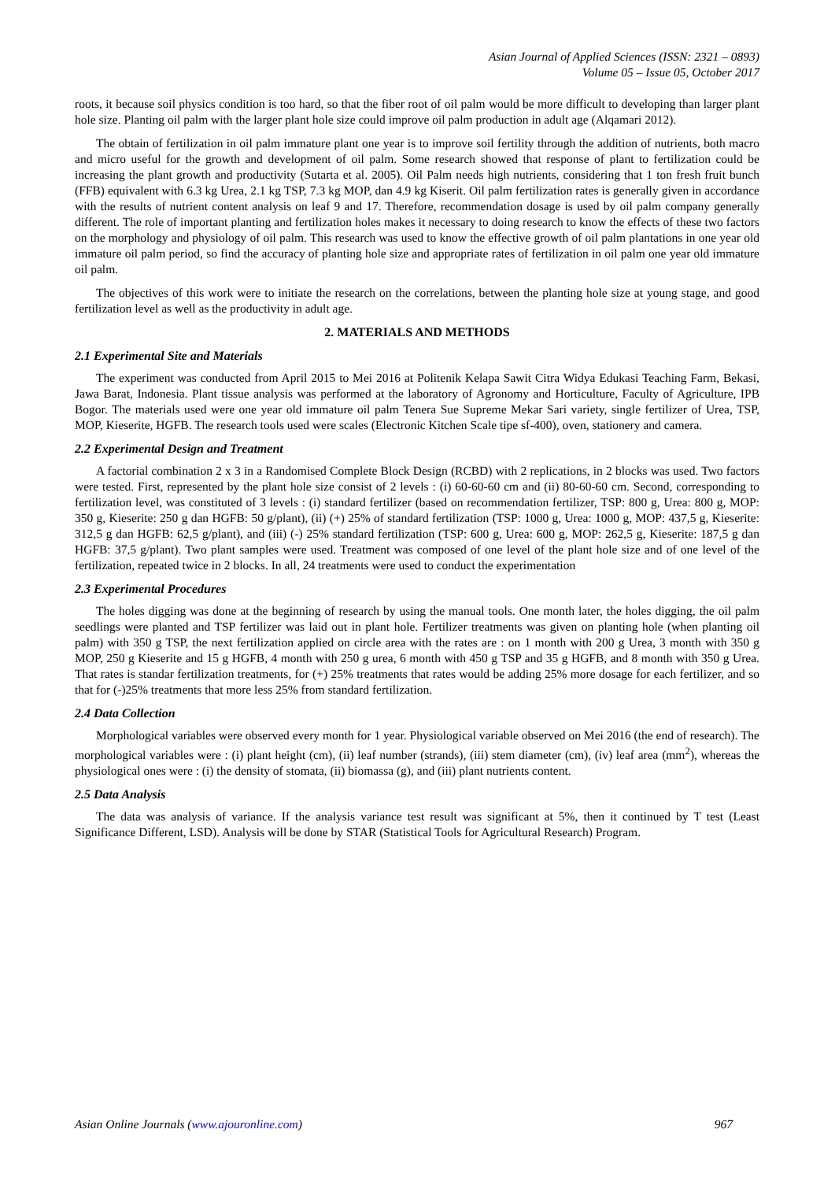Asian Journal of Applied Sciences (ISSN: 2321 – 0893)
Volume 05 – Issue 05, October 2017
roots, it because soil physics condition is too hard, so that the fiber root of oil palm would be more difficult to developing than larger plant hole size. Planting oil palm with the larger plant hole size could improve oil palm production in adult age (Alqamari 2012).
The obtain of fertilization in oil palm immature plant one year is to improve soil fertility through the addition of nutrients, both macro and micro useful for the growth and development of oil palm. Some research showed that response of plant to fertilization could be increasing the plant growth and productivity (Sutarta et al. 2005). Oil Palm needs high nutrients, considering that 1 ton fresh fruit bunch (FFB) equivalent with 6.3 kg Urea, 2.1 kg TSP, 7.3 kg MOP, dan 4.9 kg Kiserit. Oil palm fertilization rates is generally given in accordance with the results of nutrient content analysis on leaf 9 and 17. Therefore, recommendation dosage is used by oil palm company generally different. The role of important planting and fertilization holes makes it necessary to doing research to know the effects of these two factors on the morphology and physiology of oil palm. This research was used to know the effective growth of oil palm plantations in one year old immature oil palm period, so find the accuracy of planting hole size and appropriate rates of fertilization in oil palm one year old immature oil palm.
The objectives of this work were to initiate the research on the correlations, between the planting hole size at young stage, and good fertilization level as well as the productivity in adult age.
2. MATERIALS AND METHODS
2.1 Experimental Site and Materials
The experiment was conducted from April 2015 to Mei 2016 at Politenik Kelapa Sawit Citra Widya Edukasi Teaching Farm, Bekasi, Jawa Barat, Indonesia. Plant tissue analysis was performed at the laboratory of Agronomy and Horticulture, Faculty of Agriculture, IPB Bogor. The materials used were one year old immature oil palm Tenera Sue Supreme Mekar Sari variety, single fertilizer of Urea, TSP, MOP, Kieserite, HGFB. The research tools used were scales (Electronic Kitchen Scale tipe sf-400), oven, stationery and camera.
2.2 Experimental Design and Treatment
A factorial combination 2 x 3 in a Randomised Complete Block Design (RCBD) with 2 replications, in 2 blocks was used. Two factors were tested. First, represented by the plant hole size consist of 2 levels : (i) 60-60-60 cm and (ii) 80-60-60 cm. Second, corresponding to fertilization level, was constituted of 3 levels : (i) standard fertilizer (based on recommendation fertilizer, TSP: 800 g, Urea: 800 g, MOP: 350 g, Kieserite: 250 g dan HGFB: 50 g/plant), (ii) (+) 25% of standard fertilization (TSP: 1000 g, Urea: 1000 g, MOP: 437,5 g, Kieserite: 312,5 g dan HGFB: 62,5 g/plant), and (iii) (-) 25% standard fertilization (TSP: 600 g, Urea: 600 g, MOP: 262,5 g, Kieserite: 187,5 g dan HGFB: 37,5 g/plant). Two plant samples were used. Treatment was composed of one level of the plant hole size and of one level of the fertilization, repeated twice in 2 blocks. In all, 24 treatments were used to conduct the experimentation
2.3 Experimental Procedures
The holes digging was done at the beginning of research by using the manual tools. One month later, the holes digging, the oil palm seedlings were planted and TSP fertilizer was laid out in plant hole. Fertilizer treatments was given on planting hole (when planting oil palm) with 350 g TSP, the next fertilization applied on circle area with the rates are : on 1 month with 200 g Urea, 3 month with 350 g MOP, 250 g Kieserite and 15 g HGFB, 4 month with 250 g urea, 6 month with 450 g TSP and 35 g HGFB, and 8 month with 350 g Urea. That rates is standar fertilization treatments, for (+) 25% treatments that rates would be adding 25% more dosage for each fertilizer, and so that for (-)25% treatments that more less 25% from standard fertilization.
2.4 Data Collection
Morphological variables were observed every month for 1 year. Physiological variable observed on Mei 2016 (the end of research). The morphological variables were : (i) plant height (cm), (ii) leaf number (strands), (iii) stem diameter (cm), (iv) leaf area (mm<sup>2</sup>), whereas the physiological ones were : (i) the density of stomata, (ii) biomassa (g), and (iii) plant nutrients content.
2.5 Data Analysis
The data was analysis of variance. If the analysis variance test result was significant at 5%, then it continued by T test (Least Significance Different, LSD). Analysis will be done by STAR (Statistical Tools for Agricultural Research) Program.
Asian Online Journals (www.ajouronline.com) 967